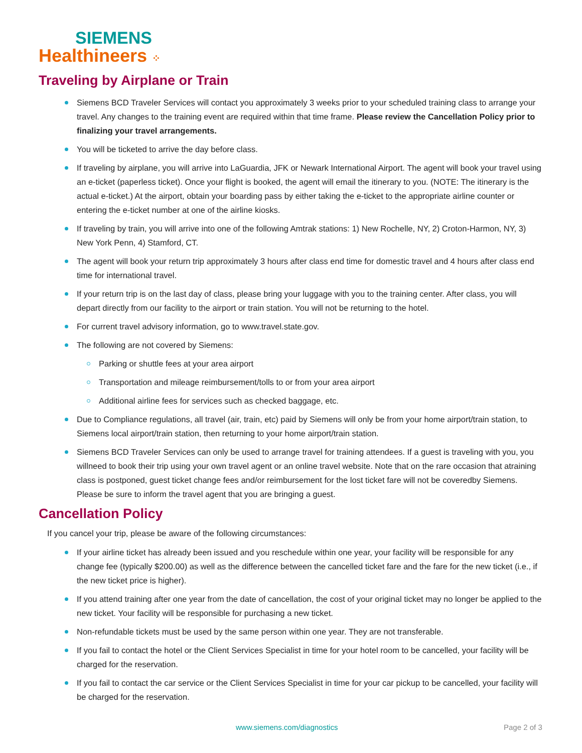SIEMENS
Healthineers ⁘
Traveling by Airplane or Train
Siemens BCD Traveler Services will contact you approximately 3 weeks prior to your scheduled training class to arrange your travel. Any changes to the training event are required within that time frame. Please review the Cancellation Policy prior to finalizing your travel arrangements.
You will be ticketed to arrive the day before class.
If traveling by airplane, you will arrive into LaGuardia, JFK or Newark International Airport. The agent will book your travel using an e-ticket (paperless ticket). Once your flight is booked, the agent will email the itinerary to you. (NOTE: The itinerary is the actual e-ticket.) At the airport, obtain your boarding pass by either taking the e-ticket to the appropriate airline counter or entering the e-ticket number at one of the airline kiosks.
If traveling by train, you will arrive into one of the following Amtrak stations: 1) New Rochelle, NY, 2) Croton-Harmon, NY, 3) New York Penn, 4) Stamford, CT.
The agent will book your return trip approximately 3 hours after class end time for domestic travel and 4 hours after class end time for international travel.
If your return trip is on the last day of class, please bring your luggage with you to the training center. After class, you will depart directly from our facility to the airport or train station. You will not be returning to the hotel.
For current travel advisory information, go to www.travel.state.gov.
The following are not covered by Siemens:
Parking or shuttle fees at your area airport
Transportation and mileage reimbursement/tolls to or from your area airport
Additional airline fees for services such as checked baggage, etc.
Due to Compliance regulations, all travel (air, train, etc) paid by Siemens will only be from your home airport/train station, to Siemens local airport/train station, then returning to your home airport/train station.
Siemens BCD Traveler Services can only be used to arrange travel for training attendees. If a guest is traveling with you, you willneed to book their trip using your own travel agent or an online travel website. Note that on the rare occasion that atraining class is postponed, guest ticket change fees and/or reimbursement for the lost ticket fare will not be coveredby Siemens. Please be sure to inform the travel agent that you are bringing a guest.
Cancellation Policy
If you cancel your trip, please be aware of the following circumstances:
If your airline ticket has already been issued and you reschedule within one year, your facility will be responsible for any change fee (typically $200.00) as well as the difference between the cancelled ticket fare and the fare for the new ticket (i.e., if the new ticket price is higher).
If you attend training after one year from the date of cancellation, the cost of your original ticket may no longer be applied to the new ticket. Your facility will be responsible for purchasing a new ticket.
Non-refundable tickets must be used by the same person within one year. They are not transferable.
If you fail to contact the hotel or the Client Services Specialist in time for your hotel room to be cancelled, your facility will be charged for the reservation.
If you fail to contact the car service or the Client Services Specialist in time for your car pickup to be cancelled, your facility will be charged for the reservation.
www.siemens.com/diagnostics Page 2 of 3